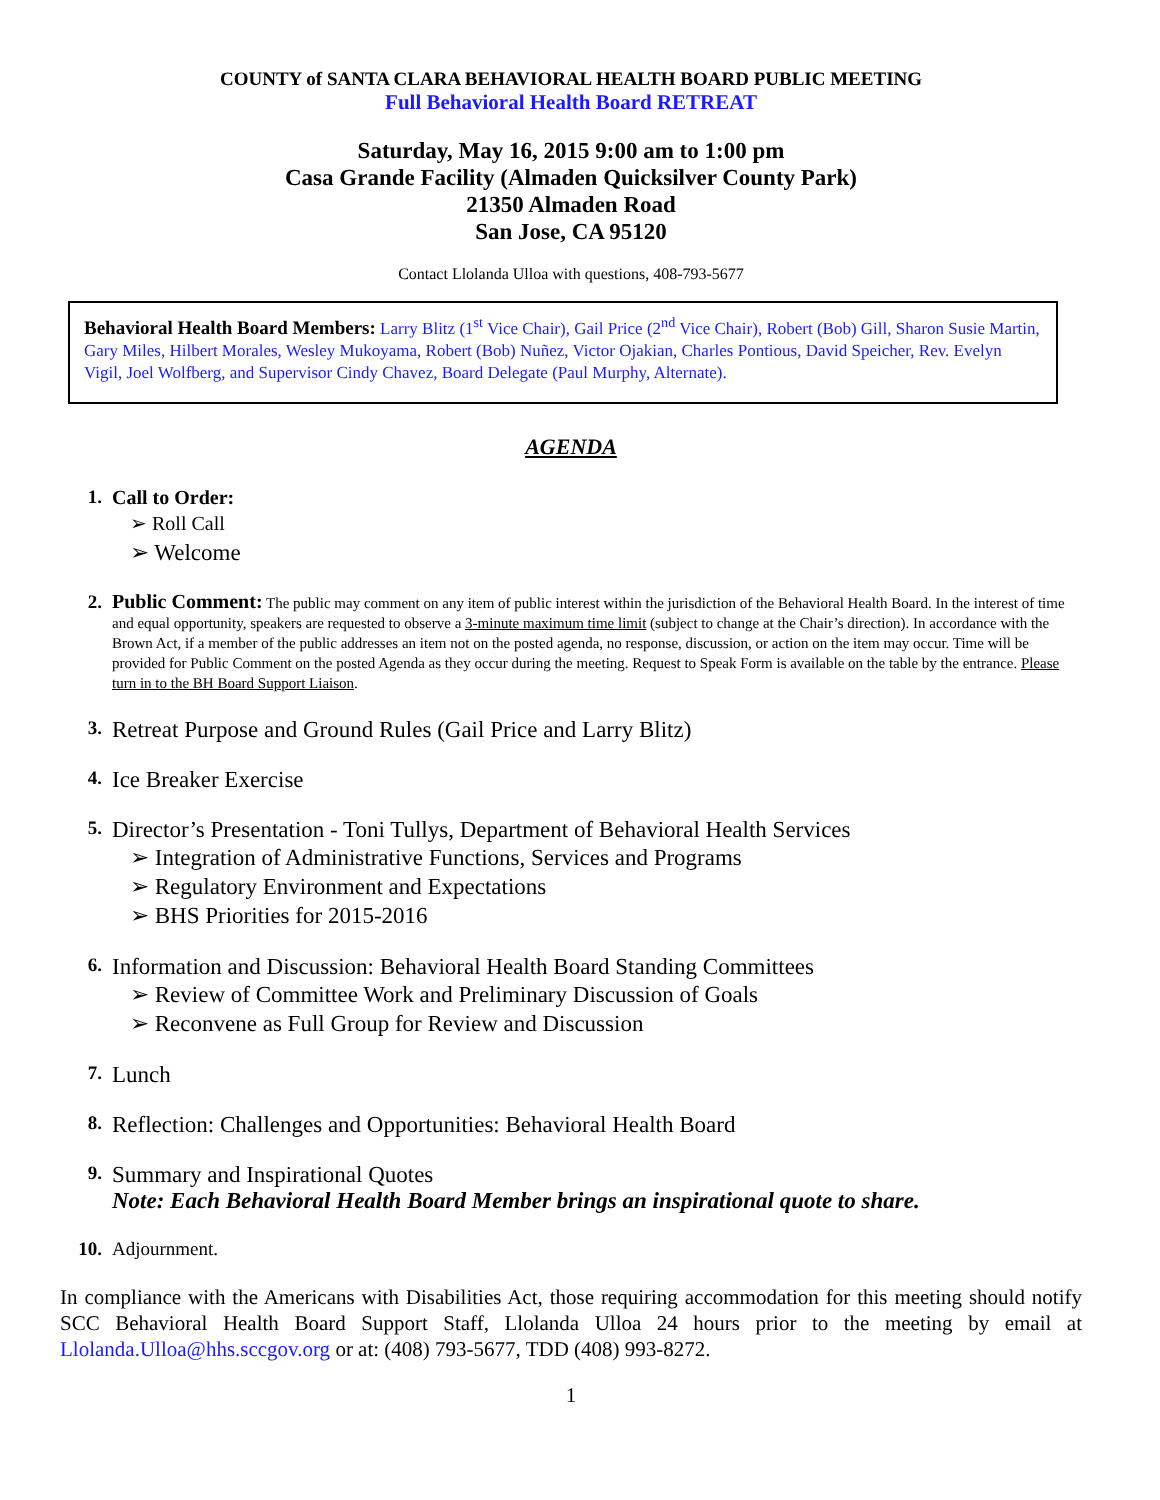COUNTY of SANTA CLARA BEHAVIORAL HEALTH BOARD PUBLIC MEETING
Full Behavioral Health Board RETREAT
Saturday, May 16, 2015 9:00 am to 1:00 pm
Casa Grande Facility (Almaden Quicksilver County Park)
21350 Almaden Road
San Jose, CA 95120
Contact Llolanda Ulloa with questions, 408-793-5677
Behavioral Health Board Members: Larry Blitz (1<sup>st</sup> Vice Chair), Gail Price (2<sup>nd</sup> Vice Chair), Robert (Bob) Gill, Sharon Susie Martin, Gary Miles, Hilbert Morales, Wesley Mukoyama, Robert (Bob) Nuñez, Victor Ojakian, Charles Pontious, David Speicher, Rev. Evelyn Vigil, Joel Wolfberg, and Supervisor Cindy Chavez, Board Delegate (Paul Murphy, Alternate).
AGENDA
1. Call to Order:
➢ Roll Call
➢ Welcome
2.
Public Comment: The public may comment on any item of public interest within the jurisdiction of the Behavioral Health Board. In the interest of time and equal opportunity, speakers are requested to observe a 3-minute maximum time limit (subject to change at the Chair’s direction). In accordance with the Brown Act, if a member of the public addresses an item not on the posted agenda, no response, discussion, or action on the item may occur. Time will be provided for Public Comment on the posted Agenda as they occur during the meeting. Request to Speak Form is available on the table by the entrance. Please turn in to the BH Board Support Liaison.
3.
Retreat Purpose and Ground Rules (Gail Price and Larry Blitz)
4.
Ice Breaker Exercise
5.
Director’s Presentation - Toni Tullys, Department of Behavioral Health Services
➢ Integration of Administrative Functions, Services and Programs
➢ Regulatory Environment and Expectations
➢ BHS Priorities for 2015-2016
6.
Information and Discussion: Behavioral Health Board Standing Committees
➢ Review of Committee Work and Preliminary Discussion of Goals
➢ Reconvene as Full Group for Review and Discussion
7.
Lunch
8.
Reflection: Challenges and Opportunities: Behavioral Health Board
9.
Summary and Inspirational Quotes
Note: Each Behavioral Health Board Member brings an inspirational quote to share.
10. Adjournment.
In compliance with the Americans with Disabilities Act, those requiring accommodation for this meeting should notify SCC Behavioral Health Board Support Staff, Llolanda Ulloa 24 hours prior to the meeting by email at Llolanda.Ulloa@hhs.sccgov.org or at: (408) 793-5677, TDD (408) 993-8272.
1